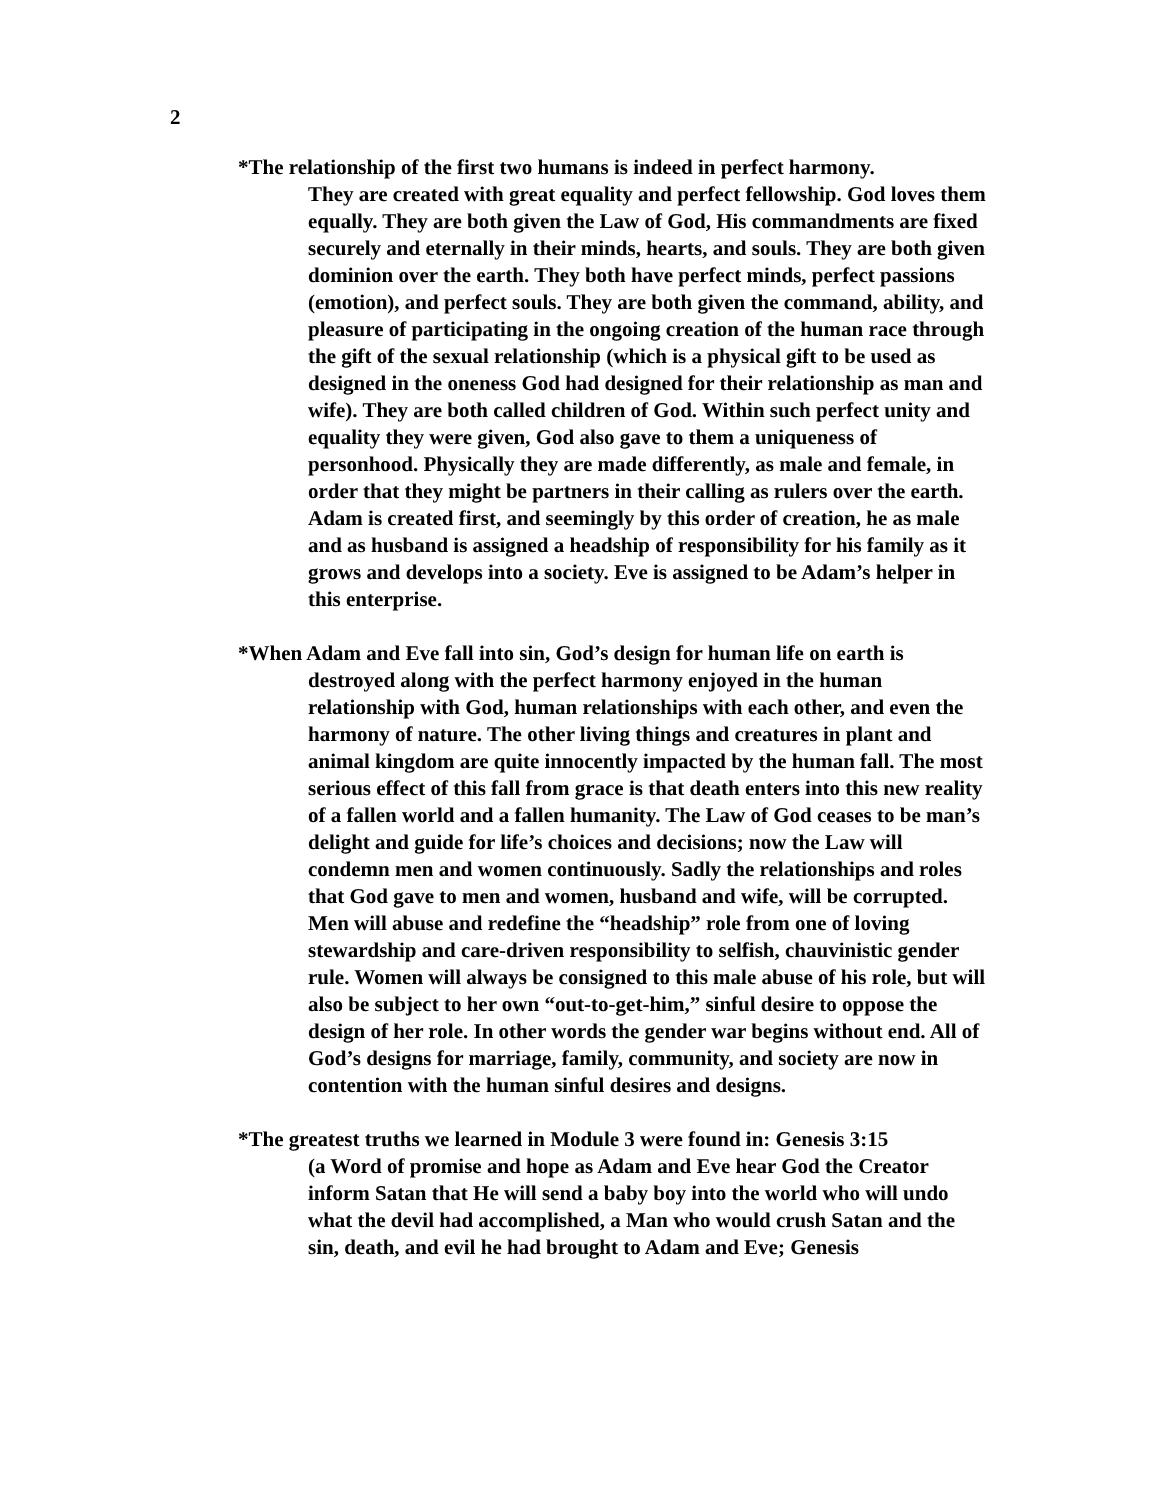2
*The relationship of the first two humans is indeed in perfect harmony.
They are created with great equality and perfect fellowship. God loves them equally. They are both given the Law of God, His commandments are fixed securely and eternally in their minds, hearts, and souls. They are both given dominion over the earth. They both have perfect minds, perfect passions (emotion), and perfect souls. They are both given the command, ability, and pleasure of participating in the ongoing creation of the human race through the gift of the sexual relationship (which is a physical gift to be used as designed in the oneness God had designed for their relationship as man and wife). They are both called children of God. Within such perfect unity and equality they were given, God also gave to them a uniqueness of personhood. Physically they are made differently, as male and female, in order that they might be partners in their calling as rulers over the earth. Adam is created first, and seemingly by this order of creation, he as male and as husband is assigned a headship of responsibility for his family as it grows and develops into a society. Eve is assigned to be Adam’s helper in this enterprise.
*When Adam and Eve fall into sin, God’s design for human life on earth is
destroyed along with the perfect harmony enjoyed in the human relationship with God, human relationships with each other, and even the harmony of nature. The other living things and creatures in plant and animal kingdom are quite innocently impacted by the human fall. The most serious effect of this fall from grace is that death enters into this new reality of a fallen world and a fallen humanity. The Law of God ceases to be man’s delight and guide for life’s choices and decisions; now the Law will condemn men and women continuously. Sadly the relationships and roles that God gave to men and women, husband and wife, will be corrupted. Men will abuse and redefine the “headship” role from one of loving stewardship and care-driven responsibility to selfish, chauvinistic gender rule. Women will always be consigned to this male abuse of his role, but will also be subject to her own “out-to-get-him,” sinful desire to oppose the design of her role. In other words the gender war begins without end. All of God’s designs for marriage, family, community, and society are now in contention with the human sinful desires and designs.
*The greatest truths we learned in Module 3 were found in: Genesis 3:15
(a Word of promise and hope as Adam and Eve hear God the Creator inform Satan that He will send a baby boy into the world who will undo what the devil had accomplished, a Man who would crush Satan and the sin, death, and evil he had brought to Adam and Eve; Genesis